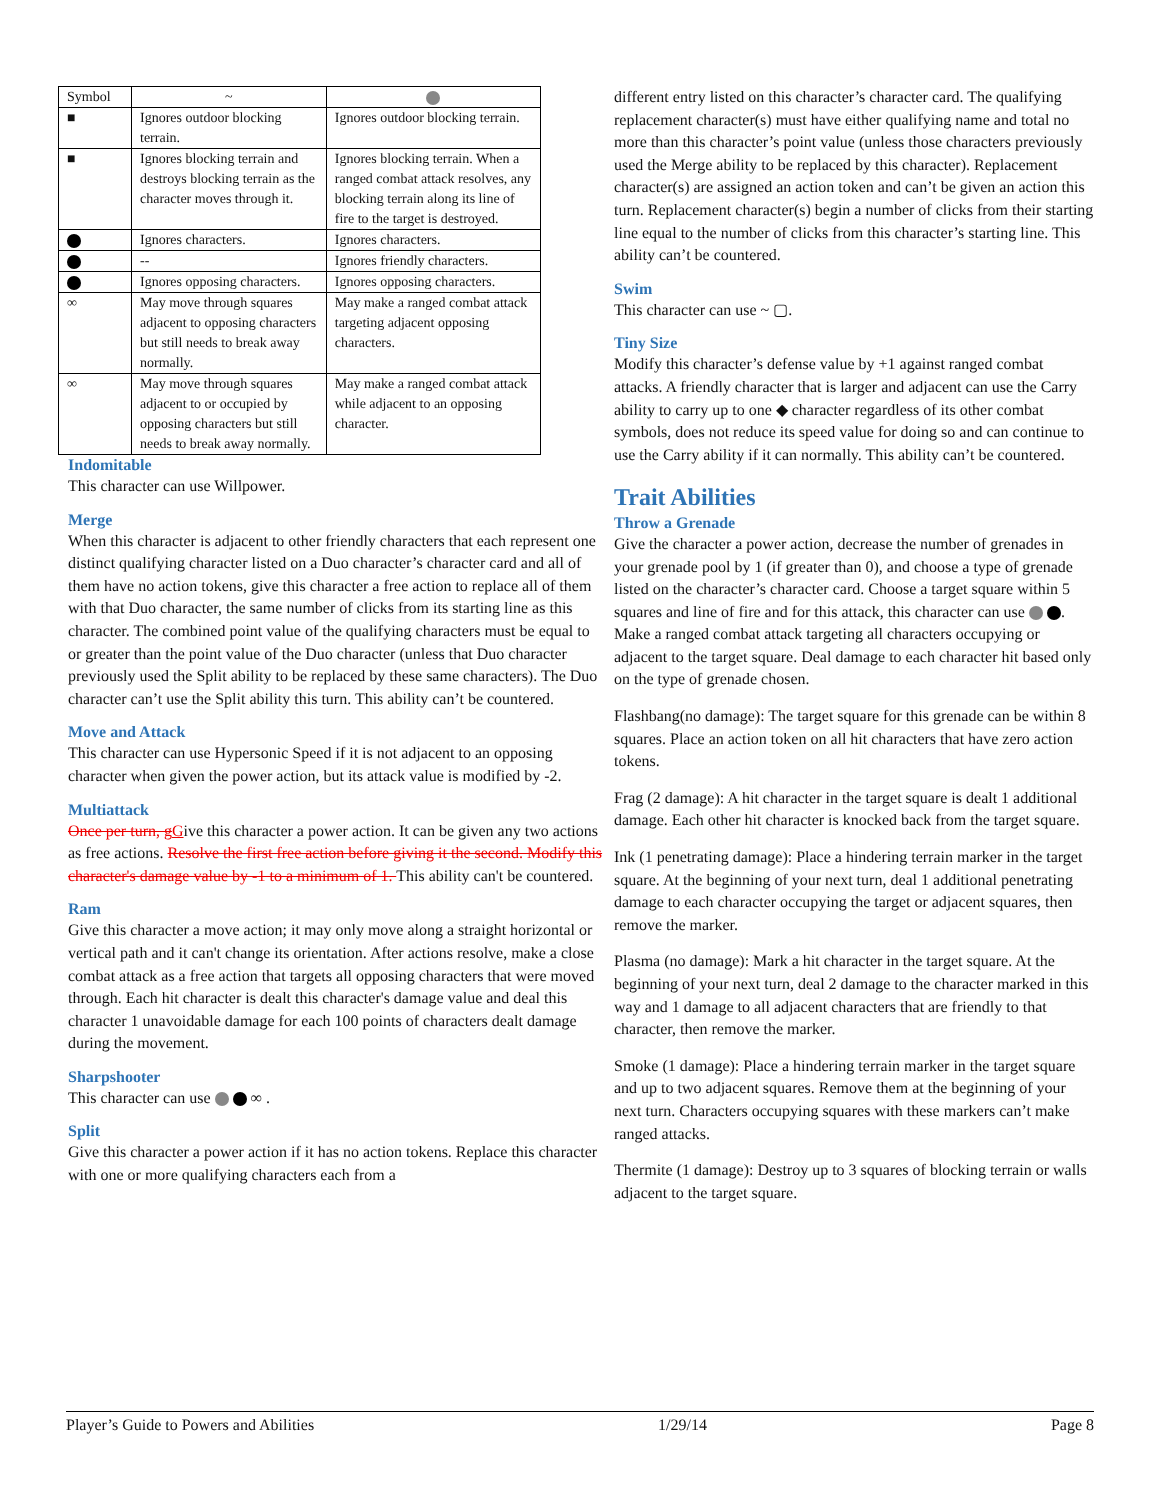| Symbol | ~ | |
| --- | --- | --- |
| ■ | Ignores outdoor blocking terrain. | Ignores outdoor blocking terrain. |
| ■ | Ignores blocking terrain and destroys blocking terrain as the character moves through it. | Ignores blocking terrain. When a ranged combat attack resolves, any blocking terrain along its line of fire to the target is destroyed. |
| | Ignores characters. | Ignores characters. |
| | -- | Ignores friendly characters. |
| | Ignores opposing characters. | Ignores opposing characters. |
| ∞ | May move through squares adjacent to opposing characters but still needs to break away normally. | May make a ranged combat attack targeting adjacent opposing characters. |
| ∞ | May move through squares adjacent to or occupied by opposing characters but still needs to break away normally. | May make a ranged combat attack while adjacent to an opposing character. |
Indomitable
This character can use Willpower.
Merge
When this character is adjacent to other friendly characters that each represent one distinct qualifying character listed on a Duo character’s character card and all of them have no action tokens, give this character a free action to replace all of them with that Duo character, the same number of clicks from its starting line as this character. The combined point value of the qualifying characters must be equal to or greater than the point value of the Duo character (unless that Duo character previously used the Split ability to be replaced by these same characters). The Duo character can’t use the Split ability this turn. This ability can’t be countered.
Move and Attack
This character can use Hypersonic Speed if it is not adjacent to an opposing character when given the power action, but its attack value is modified by -2.
Multiattack
Once per turn, g Give this character a power action. It can be given any two actions as free actions. Resolve the first free action before giving it the second. Modify this character's damage value by -1 to a minimum of 1. This ability can't be countered.
Ram
Give this character a move action; it may only move along a straight horizontal or vertical path and it can't change its orientation. After actions resolve, make a close combat attack as a free action that targets all opposing characters that were moved through. Each hit character is dealt this character's damage value and deal this character 1 unavoidable damage for each 100 points of characters dealt damage during the movement.
Sharpshooter
This character can use ∞ .
Split
Give this character a power action if it has no action tokens. Replace this character with one or more qualifying characters each from a
different entry listed on this character’s character card. The qualifying replacement character(s) must have either qualifying name and total no more than this character’s point value (unless those characters previously used the Merge ability to be replaced by this character). Replacement character(s) are assigned an action token and can’t be given an action this turn. Replacement character(s) begin a number of clicks from their starting line equal to the number of clicks from this character’s starting line. This ability can’t be countered.
Swim
This character can use ~ ▢.
Tiny Size
Modify this character’s defense value by +1 against ranged combat attacks. A friendly character that is larger and adjacent can use the Carry ability to carry up to one ◆ character regardless of its other combat symbols, does not reduce its speed value for doing so and can continue to use the Carry ability if it can normally. This ability can’t be countered.
Trait Abilities
Throw a Grenade
Give the character a power action, decrease the number of grenades in your grenade pool by 1 (if greater than 0), and choose a type of grenade listed on the character’s character card. Choose a target square within 5 squares and line of fire and for this attack, this character can use . Make a ranged combat attack targeting all characters occupying or adjacent to the target square. Deal damage to each character hit based only on the type of grenade chosen.
Flashbang(no damage): The target square for this grenade can be within 8 squares. Place an action token on all hit characters that have zero action tokens.
Frag (2 damage): A hit character in the target square is dealt 1 additional damage. Each other hit character is knocked back from the target square.
Ink (1 penetrating damage): Place a hindering terrain marker in the target square. At the beginning of your next turn, deal 1 additional penetrating damage to each character occupying the target or adjacent squares, then remove the marker.
Plasma (no damage): Mark a hit character in the target square. At the beginning of your next turn, deal 2 damage to the character marked in this way and 1 damage to all adjacent characters that are friendly to that character, then remove the marker.
Smoke (1 damage): Place a hindering terrain marker in the target square and up to two adjacent squares. Remove them at the beginning of your next turn. Characters occupying squares with these markers can’t make ranged attacks.
Thermite (1 damage): Destroy up to 3 squares of blocking terrain or walls adjacent to the target square.
Player’s Guide to Powers and Abilities 1/29/14 Page 8